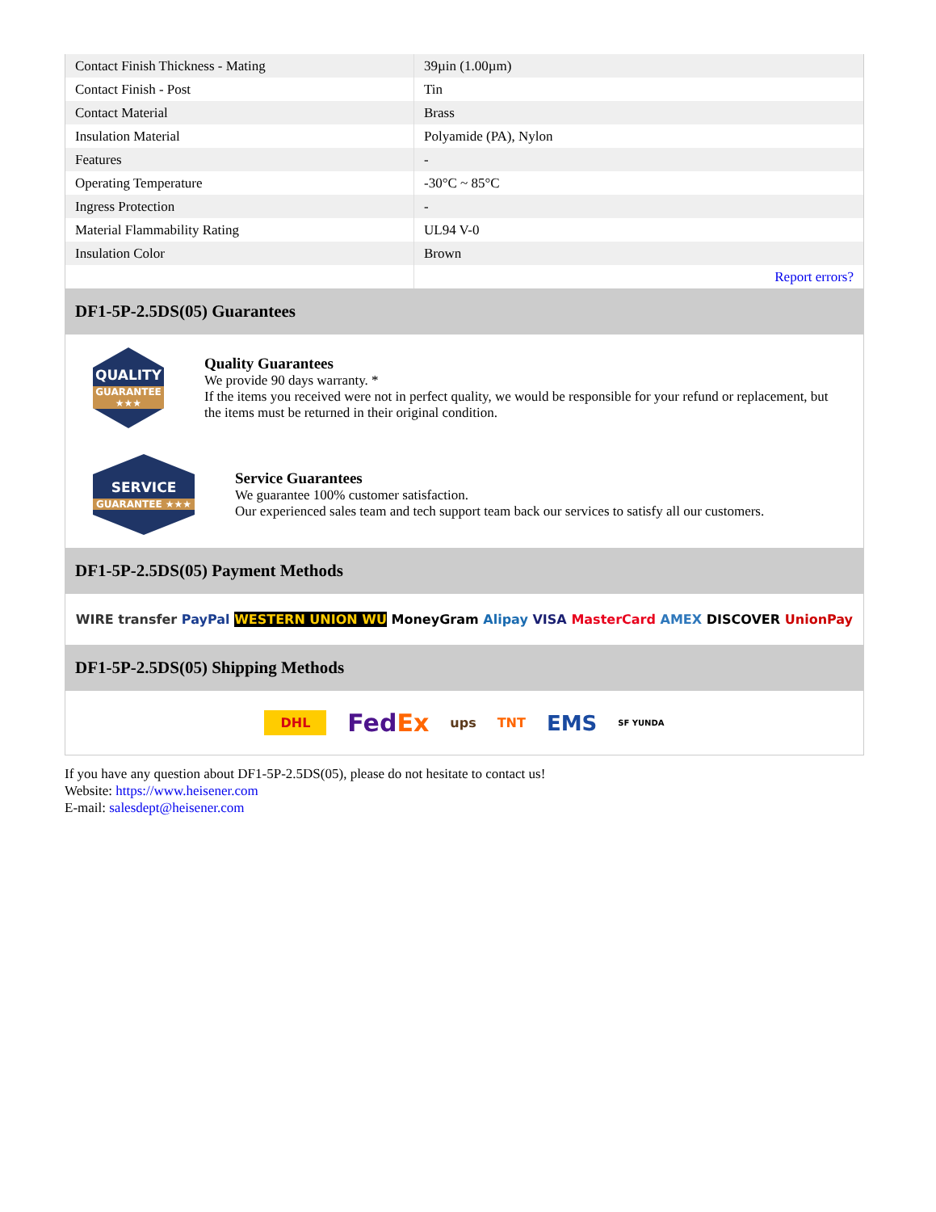| Contact Finish Thickness - Mating | 39µin (1.00µm) |
| Contact Finish - Post | Tin |
| Contact Material | Brass |
| Insulation Material | Polyamide (PA), Nylon |
| Features | - |
| Operating Temperature | -30°C ~ 85°C |
| Ingress Protection | - |
| Material Flammability Rating | UL94 V-0 |
| Insulation Color | Brown |
| | Report errors? |
DF1-5P-2.5DS(05) Guarantees
QUALITY
GUARANTEE ★★★
Quality Guarantees
We provide 90 days warranty. *
If the items you received were not in perfect quality, we would be responsible for your refund or replacement, but the items must be returned in their original condition.
SERVICE
GUARANTEE ★★★
Service Guarantees
We guarantee 100% customer satisfaction.
Our experienced sales team and tech support team back our services to satisfy all our customers.
DF1-5P-2.5DS(05) Payment Methods
WIRE transfer PayPal WESTERN UNION WU MoneyGram Alipay VISA MasterCard AMEX DISCOVER UnionPay
DF1-5P-2.5DS(05) Shipping Methods
DHL FedEx ups TNT EMS SF YUNDA
If you have any question about DF1-5P-2.5DS(05), please do not hesitate to contact us!
Website: https://www.heisener.com
E-mail: salesdept@heisener.com